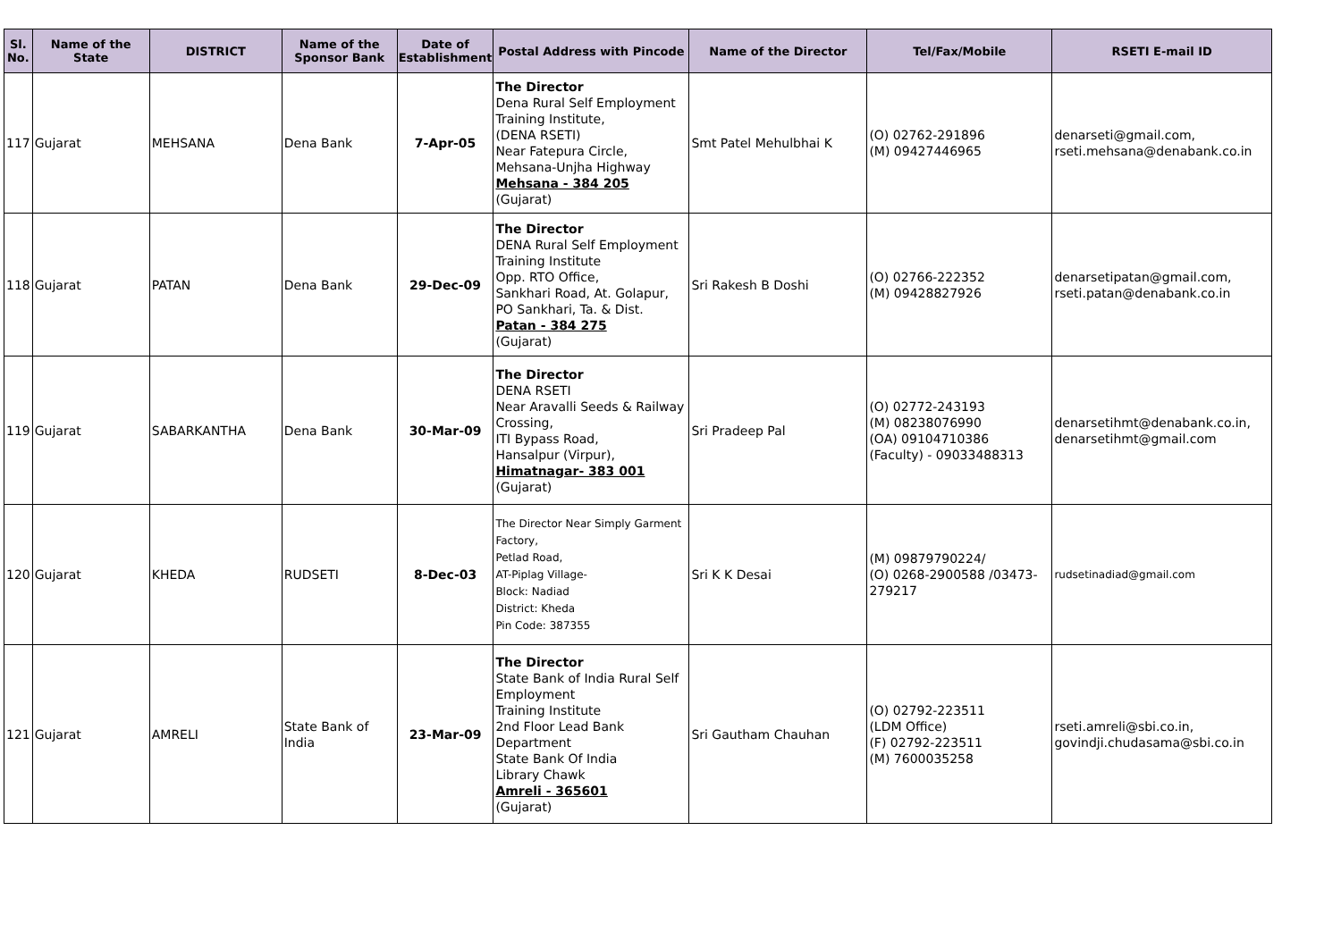| Sl. No. | Name of the State | DISTRICT | Name of the Sponsor Bank | Date of Establishment | Postal Address with Pincode | Name of the Director | Tel/Fax/Mobile | RSETI E-mail ID |
| --- | --- | --- | --- | --- | --- | --- | --- | --- |
| 117 | Gujarat | MEHSANA | Dena Bank | 7-Apr-05 | The Director Dena Rural Self Employment Training Institute, (DENA RSETI) Near Fatepura Circle, Mehsana-Unjha Highway Mehsana - 384 205 (Gujarat) | Smt Patel Mehulbhai K | (O) 02762-291896 (M) 09427446965 | denarseti@gmail.com, rseti.mehsana@denabank.co.in |
| 118 | Gujarat | PATAN | Dena Bank | 29-Dec-09 | The Director DENA Rural Self Employment Training Institute Opp. RTO Office, Sankhari Road, At. Golapur, PO Sankhari, Ta. & Dist. Patan - 384 275 (Gujarat) | Sri Rakesh B Doshi | (O) 02766-222352 (M) 09428827926 | denarsetipatan@gmail.com, rseti.patan@denabank.co.in |
| 119 | Gujarat | SABARKANTHA | Dena Bank | 30-Mar-09 | The Director DENA RSETI Near Aravalli Seeds & Railway Crossing, ITI Bypass Road, Hansalpur (Virpur), Himatnagar- 383 001 (Gujarat) | Sri Pradeep Pal | (O) 02772-243193 (M) 08238076990 (OA) 09104710386 (Faculty) - 09033488313 | denarsetihmt@denabank.co.in, denarsetihmt@gmail.com |
| 120 | Gujarat | KHEDA | RUDSETI | 8-Dec-03 | The Director Near Simply Garment Factory, Petlad Road, AT-Piplag Village- Block: Nadiad District: Kheda Pin Code: 387355 | Sri K K Desai | (M) 09879790224/ (O) 0268-2900588 /03473-279217 | rudsetinadiad@gmail.com |
| 121 | Gujarat | AMRELI | State Bank of India | 23-Mar-09 | The Director State Bank of India Rural Self Employment Training Institute 2nd Floor Lead Bank Department State Bank Of India Library Chawk Amreli - 365601 (Gujarat) | Sri Gautham Chauhan | (O) 02792-223511 (LDM Office) (F) 02792-223511 (M) 7600035258 | rseti.amreli@sbi.co.in, govindji.chudasama@sbi.co.in |